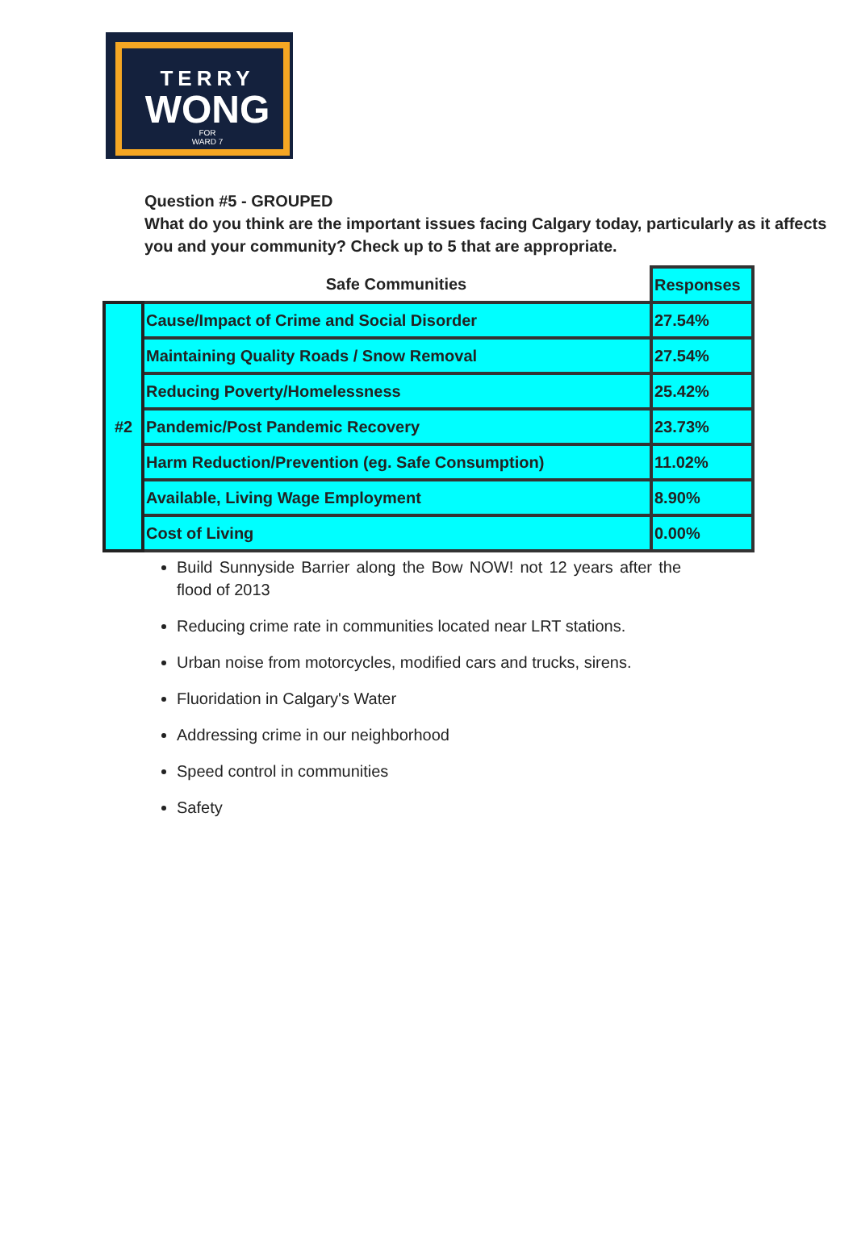TERRY
WONG
FOR
WARD 7
Question #5 - GROUPED
What do you think are the important issues facing Calgary today, particularly as it affects you and your community? Check up to 5 that are appropriate.
| | Safe Communities | Responses |
| --- | --- | --- |
| #2 | Cause/Impact of Crime and Social Disorder | 27.54% |
| | Maintaining Quality Roads / Snow Removal | 27.54% |
| | Reducing Poverty/Homelessness | 25.42% |
| | Pandemic/Post Pandemic Recovery | 23.73% |
| | Harm Reduction/Prevention (eg. Safe Consumption) | 11.02% |
| | Available, Living Wage Employment | 8.90% |
| | Cost of Living | 0.00% |
Build Sunnyside Barrier along the Bow NOW! not 12 years after the flood of 2013
Reducing crime rate in communities located near LRT stations.
Urban noise from motorcycles, modified cars and trucks, sirens.
Fluoridation in Calgary's Water
Addressing crime in our neighborhood
Speed control in communities
Safety